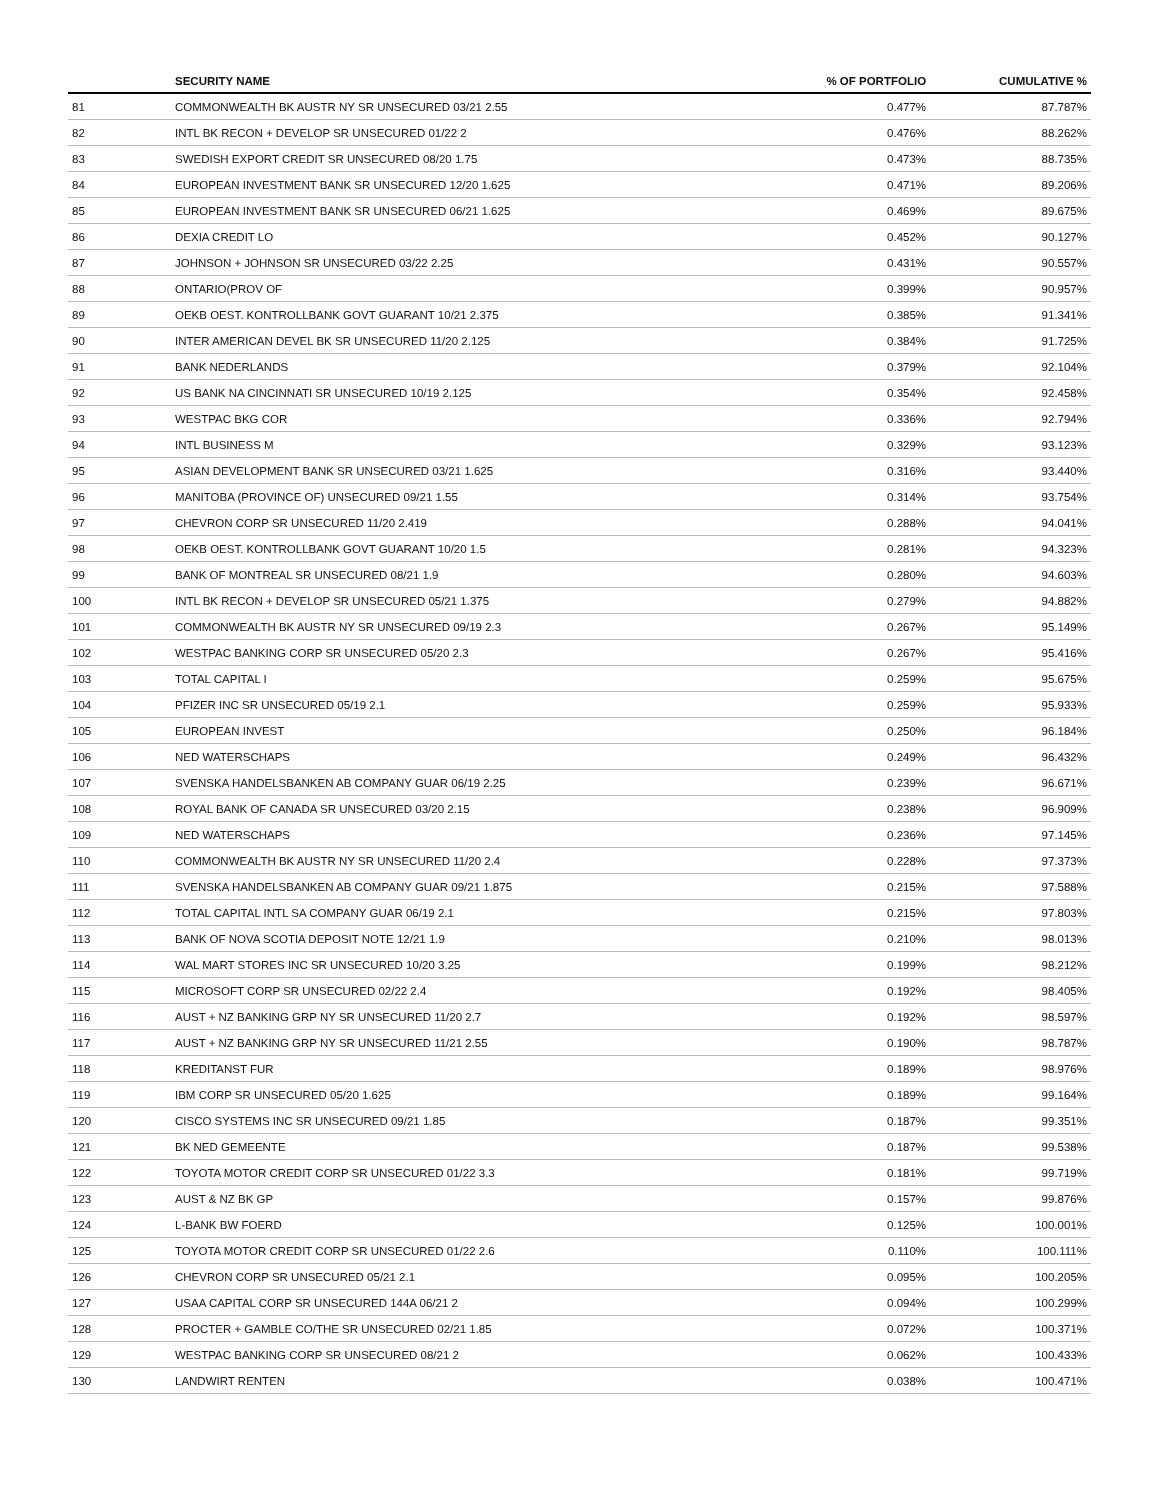| | SECURITY NAME | % OF PORTFOLIO | CUMULATIVE % |
| --- | --- | --- | --- |
| 81 | COMMONWEALTH BK AUSTR NY SR UNSECURED 03/21 2.55 | 0.477% | 87.787% |
| 82 | INTL BK RECON + DEVELOP SR UNSECURED 01/22 2 | 0.476% | 88.262% |
| 83 | SWEDISH EXPORT CREDIT SR UNSECURED 08/20 1.75 | 0.473% | 88.735% |
| 84 | EUROPEAN INVESTMENT BANK SR UNSECURED 12/20 1.625 | 0.471% | 89.206% |
| 85 | EUROPEAN INVESTMENT BANK SR UNSECURED 06/21 1.625 | 0.469% | 89.675% |
| 86 | DEXIA CREDIT LO | 0.452% | 90.127% |
| 87 | JOHNSON + JOHNSON SR UNSECURED 03/22 2.25 | 0.431% | 90.557% |
| 88 | ONTARIO(PROV OF | 0.399% | 90.957% |
| 89 | OEKB OEST. KONTROLLBANK GOVT GUARANT 10/21 2.375 | 0.385% | 91.341% |
| 90 | INTER AMERICAN DEVEL BK SR UNSECURED 11/20 2.125 | 0.384% | 91.725% |
| 91 | BANK NEDERLANDS | 0.379% | 92.104% |
| 92 | US BANK NA CINCINNATI SR UNSECURED 10/19 2.125 | 0.354% | 92.458% |
| 93 | WESTPAC BKG COR | 0.336% | 92.794% |
| 94 | INTL BUSINESS M | 0.329% | 93.123% |
| 95 | ASIAN DEVELOPMENT BANK SR UNSECURED 03/21 1.625 | 0.316% | 93.440% |
| 96 | MANITOBA (PROVINCE OF) UNSECURED 09/21 1.55 | 0.314% | 93.754% |
| 97 | CHEVRON CORP SR UNSECURED 11/20 2.419 | 0.288% | 94.041% |
| 98 | OEKB OEST. KONTROLLBANK GOVT GUARANT 10/20 1.5 | 0.281% | 94.323% |
| 99 | BANK OF MONTREAL SR UNSECURED 08/21 1.9 | 0.280% | 94.603% |
| 100 | INTL BK RECON + DEVELOP SR UNSECURED 05/21 1.375 | 0.279% | 94.882% |
| 101 | COMMONWEALTH BK AUSTR NY SR UNSECURED 09/19 2.3 | 0.267% | 95.149% |
| 102 | WESTPAC BANKING CORP SR UNSECURED 05/20 2.3 | 0.267% | 95.416% |
| 103 | TOTAL CAPITAL I | 0.259% | 95.675% |
| 104 | PFIZER INC SR UNSECURED 05/19 2.1 | 0.259% | 95.933% |
| 105 | EUROPEAN INVEST | 0.250% | 96.184% |
| 106 | NED WATERSCHAPS | 0.249% | 96.432% |
| 107 | SVENSKA HANDELSBANKEN AB COMPANY GUAR 06/19 2.25 | 0.239% | 96.671% |
| 108 | ROYAL BANK OF CANADA SR UNSECURED 03/20 2.15 | 0.238% | 96.909% |
| 109 | NED WATERSCHAPS | 0.236% | 97.145% |
| 110 | COMMONWEALTH BK AUSTR NY SR UNSECURED 11/20 2.4 | 0.228% | 97.373% |
| 111 | SVENSKA HANDELSBANKEN AB COMPANY GUAR 09/21 1.875 | 0.215% | 97.588% |
| 112 | TOTAL CAPITAL INTL SA COMPANY GUAR 06/19 2.1 | 0.215% | 97.803% |
| 113 | BANK OF NOVA SCOTIA DEPOSIT NOTE 12/21 1.9 | 0.210% | 98.013% |
| 114 | WAL MART STORES INC SR UNSECURED 10/20 3.25 | 0.199% | 98.212% |
| 115 | MICROSOFT CORP SR UNSECURED 02/22 2.4 | 0.192% | 98.405% |
| 116 | AUST + NZ BANKING GRP NY SR UNSECURED 11/20 2.7 | 0.192% | 98.597% |
| 117 | AUST + NZ BANKING GRP NY SR UNSECURED 11/21 2.55 | 0.190% | 98.787% |
| 118 | KREDITANST FUR | 0.189% | 98.976% |
| 119 | IBM CORP SR UNSECURED 05/20 1.625 | 0.189% | 99.164% |
| 120 | CISCO SYSTEMS INC SR UNSECURED 09/21 1.85 | 0.187% | 99.351% |
| 121 | BK NED GEMEENTE | 0.187% | 99.538% |
| 122 | TOYOTA MOTOR CREDIT CORP SR UNSECURED 01/22 3.3 | 0.181% | 99.719% |
| 123 | AUST & NZ BK GP | 0.157% | 99.876% |
| 124 | L-BANK BW FOERD | 0.125% | 100.001% |
| 125 | TOYOTA MOTOR CREDIT CORP SR UNSECURED 01/22 2.6 | 0.110% | 100.111% |
| 126 | CHEVRON CORP SR UNSECURED 05/21 2.1 | 0.095% | 100.205% |
| 127 | USAA CAPITAL CORP SR UNSECURED 144A 06/21 2 | 0.094% | 100.299% |
| 128 | PROCTER + GAMBLE CO/THE SR UNSECURED 02/21 1.85 | 0.072% | 100.371% |
| 129 | WESTPAC BANKING CORP SR UNSECURED 08/21 2 | 0.062% | 100.433% |
| 130 | LANDWIRT RENTEN | 0.038% | 100.471% |